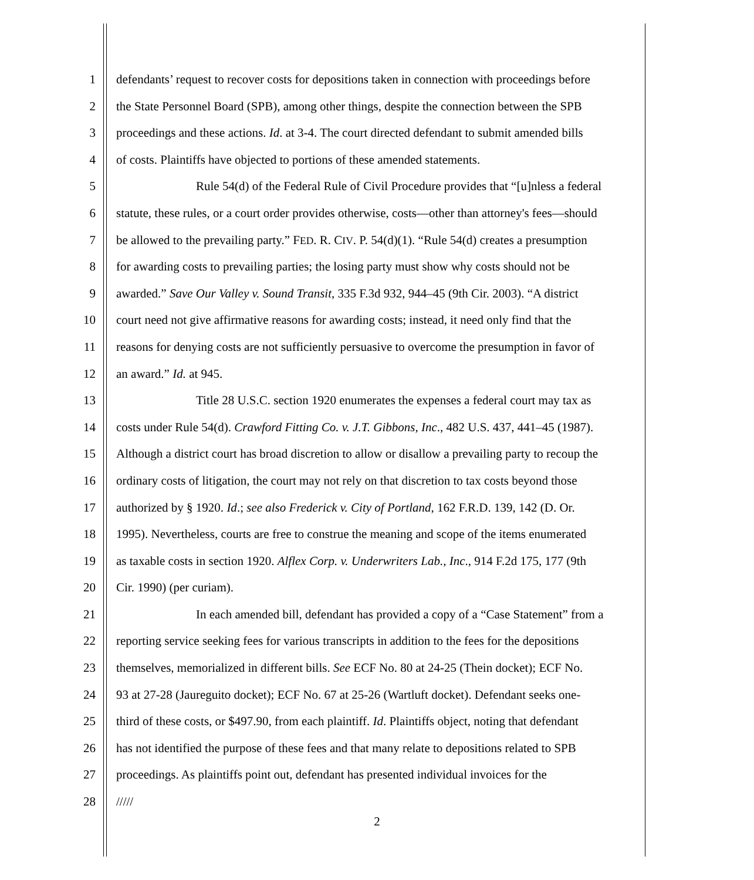1 defendants’ request to recover costs for depositions taken in connection with proceedings before
2 the State Personnel Board (SPB), among other things, despite the connection between the SPB
3 proceedings and these actions. Id. at 3-4. The court directed defendant to submit amended bills
4 of costs. Plaintiffs have objected to portions of these amended statements.
5 Rule 54(d) of the Federal Rule of Civil Procedure provides that “[u]nless a federal
6 statute, these rules, or a court order provides otherwise, costs—other than attorney's fees—should
7 be allowed to the prevailing party.” FED. R. CIV. P. 54(d)(1). “Rule 54(d) creates a presumption
8 for awarding costs to prevailing parties; the losing party must show why costs should not be
9 awarded.” Save Our Valley v. Sound Transit, 335 F.3d 932, 944–45 (9th Cir. 2003). “A district
10 court need not give affirmative reasons for awarding costs; instead, it need only find that the
11 reasons for denying costs are not sufficiently persuasive to overcome the presumption in favor of
12 an award.” Id. at 945.
13 Title 28 U.S.C. section 1920 enumerates the expenses a federal court may tax as
14 costs under Rule 54(d). Crawford Fitting Co. v. J.T. Gibbons, Inc., 482 U.S. 437, 441–45 (1987).
15 Although a district court has broad discretion to allow or disallow a prevailing party to recoup the
16 ordinary costs of litigation, the court may not rely on that discretion to tax costs beyond those
17 authorized by § 1920. Id.; see also Frederick v. City of Portland, 162 F.R.D. 139, 142 (D. Or.
18 1995). Nevertheless, courts are free to construe the meaning and scope of the items enumerated
19 as taxable costs in section 1920. Alflex Corp. v. Underwriters Lab., Inc., 914 F.2d 175, 177 (9th
20 Cir. 1990) (per curiam).
21 In each amended bill, defendant has provided a copy of a “Case Statement” from a
22 reporting service seeking fees for various transcripts in addition to the fees for the depositions
23 themselves, memorialized in different bills. See ECF No. 80 at 24-25 (Thein docket); ECF No.
24 93 at 27-28 (Jaureguito docket); ECF No. 67 at 25-26 (Wartluft docket). Defendant seeks one-
25 third of these costs, or $497.90, from each plaintiff. Id. Plaintiffs object, noting that defendant
26 has not identified the purpose of these fees and that many relate to depositions related to SPB
27 proceedings. As plaintiffs point out, defendant has presented individual invoices for the
28 /////
2